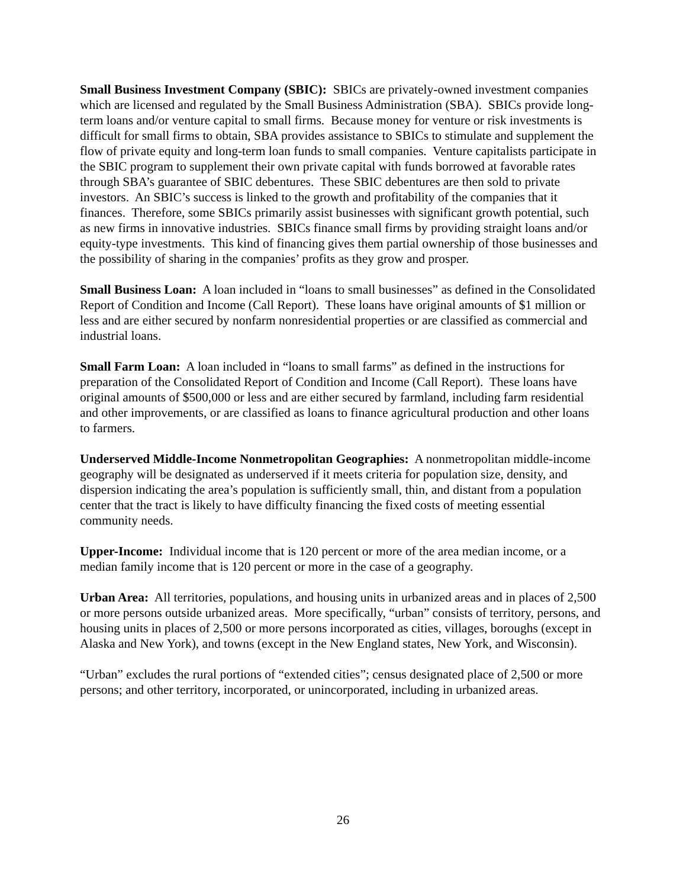Small Business Investment Company (SBIC): SBICs are privately-owned investment companies which are licensed and regulated by the Small Business Administration (SBA). SBICs provide long-term loans and/or venture capital to small firms. Because money for venture or risk investments is difficult for small firms to obtain, SBA provides assistance to SBICs to stimulate and supplement the flow of private equity and long-term loan funds to small companies. Venture capitalists participate in the SBIC program to supplement their own private capital with funds borrowed at favorable rates through SBA’s guarantee of SBIC debentures. These SBIC debentures are then sold to private investors. An SBIC’s success is linked to the growth and profitability of the companies that it finances. Therefore, some SBICs primarily assist businesses with significant growth potential, such as new firms in innovative industries. SBICs finance small firms by providing straight loans and/or equity-type investments. This kind of financing gives them partial ownership of those businesses and the possibility of sharing in the companies’ profits as they grow and prosper.
Small Business Loan: A loan included in “loans to small businesses” as defined in the Consolidated Report of Condition and Income (Call Report). These loans have original amounts of $1 million or less and are either secured by nonfarm nonresidential properties or are classified as commercial and industrial loans.
Small Farm Loan: A loan included in “loans to small farms” as defined in the instructions for preparation of the Consolidated Report of Condition and Income (Call Report). These loans have original amounts of $500,000 or less and are either secured by farmland, including farm residential and other improvements, or are classified as loans to finance agricultural production and other loans to farmers.
Underserved Middle-Income Nonmetropolitan Geographies: A nonmetropolitan middle-income geography will be designated as underserved if it meets criteria for population size, density, and dispersion indicating the area’s population is sufficiently small, thin, and distant from a population center that the tract is likely to have difficulty financing the fixed costs of meeting essential community needs.
Upper-Income: Individual income that is 120 percent or more of the area median income, or a median family income that is 120 percent or more in the case of a geography.
Urban Area: All territories, populations, and housing units in urbanized areas and in places of 2,500 or more persons outside urbanized areas. More specifically, “urban” consists of territory, persons, and housing units in places of 2,500 or more persons incorporated as cities, villages, boroughs (except in Alaska and New York), and towns (except in the New England states, New York, and Wisconsin).
“Urban” excludes the rural portions of “extended cities”; census designated place of 2,500 or more persons; and other territory, incorporated, or unincorporated, including in urbanized areas.
26